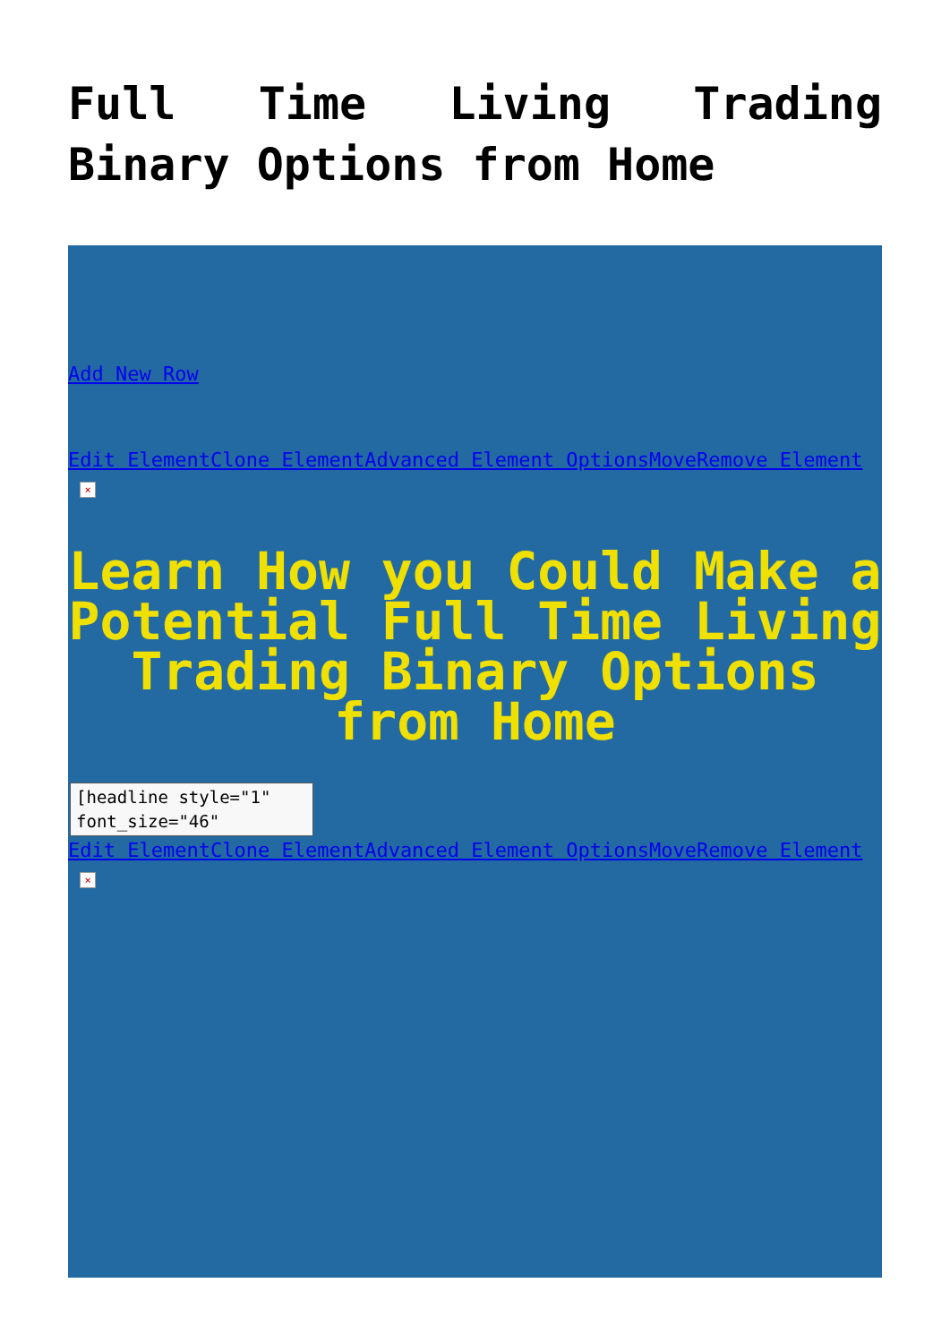Full Time Living Trading Binary Options from Home
Add New Row
Edit Element Clone Element Advanced Element Options Move Remove Element
×
Learn How you Could Make a Potential Full Time Living Trading Binary Options from Home
[headline style="1" font_size="46"
Edit Element Clone Element Advanced Element Options Move Remove Element
×